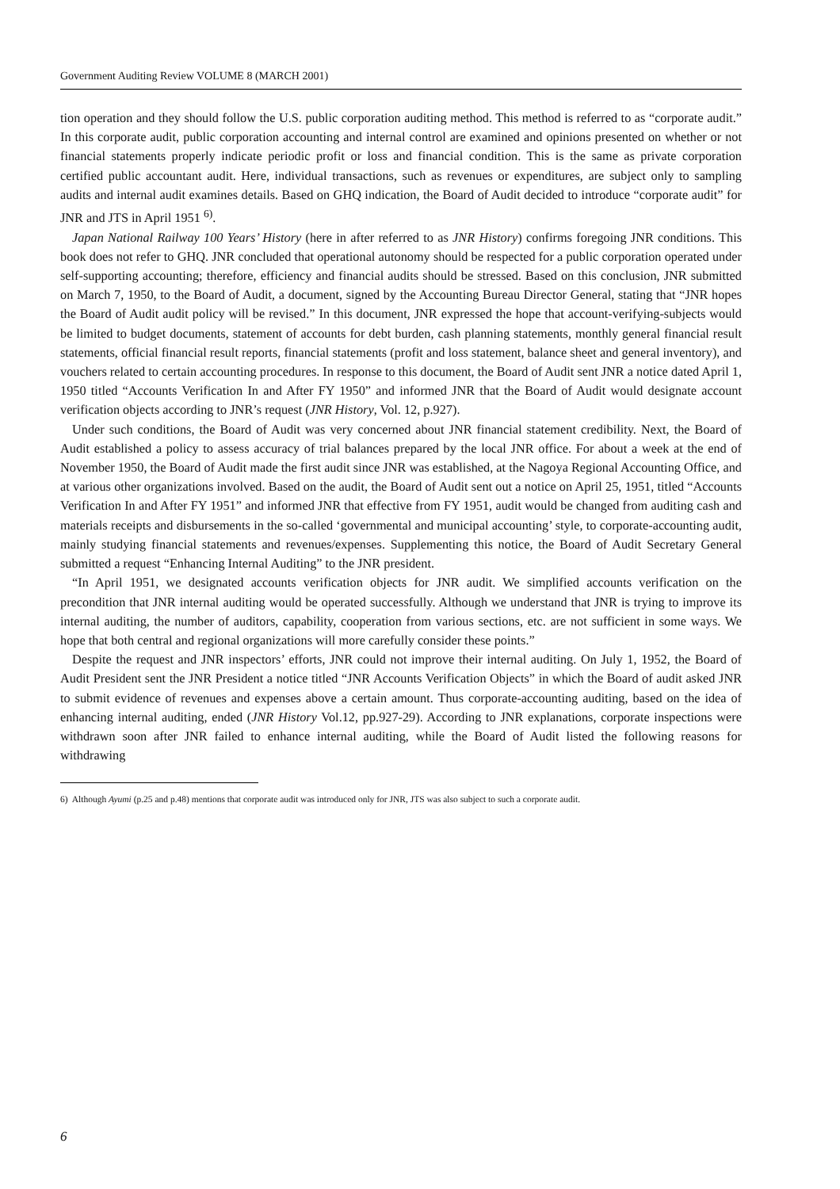Government Auditing Review VOLUME 8 (MARCH 2001)
tion operation and they should follow the U.S. public corporation auditing method. This method is referred to as “corporate audit.” In this corporate audit, public corporation accounting and internal control are examined and opinions presented on whether or not financial statements properly indicate periodic profit or loss and financial condition. This is the same as private corporation certified public accountant audit. Here, individual transactions, such as revenues or expenditures, are subject only to sampling audits and internal audit examines details. Based on GHQ indication, the Board of Audit decided to introduce “corporate audit” for JNR and JTS in April 1951 <sup>6)</sup>.
Japan National Railway 100 Years’ History (here in after referred to as JNR History) confirms foregoing JNR conditions. This book does not refer to GHQ. JNR concluded that operational autonomy should be respected for a public corporation operated under self-supporting accounting; therefore, efficiency and financial audits should be stressed. Based on this conclusion, JNR submitted on March 7, 1950, to the Board of Audit, a document, signed by the Accounting Bureau Director General, stating that “JNR hopes the Board of Audit audit policy will be revised.” In this document, JNR expressed the hope that account-verifying-subjects would be limited to budget documents, statement of accounts for debt burden, cash planning statements, monthly general financial result statements, official financial result reports, financial statements (profit and loss statement, balance sheet and general inventory), and vouchers related to certain accounting procedures. In response to this document, the Board of Audit sent JNR a notice dated April 1, 1950 titled “Accounts Verification In and After FY 1950” and informed JNR that the Board of Audit would designate account verification objects according to JNR’s request (JNR History, Vol. 12, p.927).
Under such conditions, the Board of Audit was very concerned about JNR financial statement credibility. Next, the Board of Audit established a policy to assess accuracy of trial balances prepared by the local JNR office. For about a week at the end of November 1950, the Board of Audit made the first audit since JNR was established, at the Nagoya Regional Accounting Office, and at various other organizations involved. Based on the audit, the Board of Audit sent out a notice on April 25, 1951, titled “Accounts Verification In and After FY 1951” and informed JNR that effective from FY 1951, audit would be changed from auditing cash and materials receipts and disbursements in the so-called ‘governmental and municipal accounting’ style, to corporate-accounting audit, mainly studying financial statements and revenues/expenses. Supplementing this notice, the Board of Audit Secretary General submitted a request “Enhancing Internal Auditing” to the JNR president.
“In April 1951, we designated accounts verification objects for JNR audit. We simplified accounts verification on the precondition that JNR internal auditing would be operated successfully. Although we understand that JNR is trying to improve its internal auditing, the number of auditors, capability, cooperation from various sections, etc. are not sufficient in some ways. We hope that both central and regional organizations will more carefully consider these points.”
Despite the request and JNR inspectors’ efforts, JNR could not improve their internal auditing. On July 1, 1952, the Board of Audit President sent the JNR President a notice titled “JNR Accounts Verification Objects” in which the Board of audit asked JNR to submit evidence of revenues and expenses above a certain amount. Thus corporate-accounting auditing, based on the idea of enhancing internal auditing, ended (JNR History Vol.12, pp.927-29). According to JNR explanations, corporate inspections were withdrawn soon after JNR failed to enhance internal auditing, while the Board of Audit listed the following reasons for withdrawing
6) Although Ayumi (p.25 and p.48) mentions that corporate audit was introduced only for JNR, JTS was also subject to such a corporate audit.
6